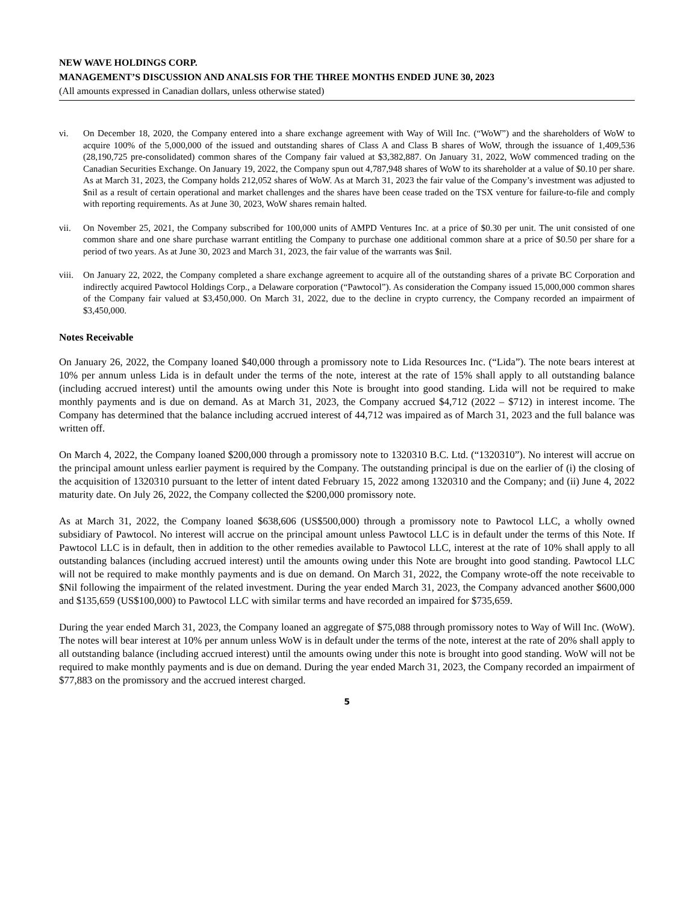NEW WAVE HOLDINGS CORP.
MANAGEMENT’S DISCUSSION AND ANALSIS FOR THE THREE MONTHS ENDED JUNE 30, 2023
(All amounts expressed in Canadian dollars, unless otherwise stated)
vi. On December 18, 2020, the Company entered into a share exchange agreement with Way of Will Inc. (“WoW”) and the shareholders of WoW to acquire 100% of the 5,000,000 of the issued and outstanding shares of Class A and Class B shares of WoW, through the issuance of 1,409,536 (28,190,725 pre-consolidated) common shares of the Company fair valued at $3,382,887. On January 31, 2022, WoW commenced trading on the Canadian Securities Exchange. On January 19, 2022, the Company spun out 4,787,948 shares of WoW to its shareholder at a value of $0.10 per share. As at March 31, 2023, the Company holds 212,052 shares of WoW. As at March 31, 2023 the fair value of the Company’s investment was adjusted to $nil as a result of certain operational and market challenges and the shares have been cease traded on the TSX venture for failure-to-file and comply with reporting requirements. As at June 30, 2023, WoW shares remain halted.
vii. On November 25, 2021, the Company subscribed for 100,000 units of AMPD Ventures Inc. at a price of $0.30 per unit. The unit consisted of one common share and one share purchase warrant entitling the Company to purchase one additional common share at a price of $0.50 per share for a period of two years. As at June 30, 2023 and March 31, 2023, the fair value of the warrants was $nil.
viii. On January 22, 2022, the Company completed a share exchange agreement to acquire all of the outstanding shares of a private BC Corporation and indirectly acquired Pawtocol Holdings Corp., a Delaware corporation (“Pawtocol”). As consideration the Company issued 15,000,000 common shares of the Company fair valued at $3,450,000. On March 31, 2022, due to the decline in crypto currency, the Company recorded an impairment of $3,450,000.
Notes Receivable
On January 26, 2022, the Company loaned $40,000 through a promissory note to Lida Resources Inc. (“Lida”). The note bears interest at 10% per annum unless Lida is in default under the terms of the note, interest at the rate of 15% shall apply to all outstanding balance (including accrued interest) until the amounts owing under this Note is brought into good standing. Lida will not be required to make monthly payments and is due on demand. As at March 31, 2023, the Company accrued $4,712 (2022 – $712) in interest income. The Company has determined that the balance including accrued interest of 44,712 was impaired as of March 31, 2023 and the full balance was written off.
On March 4, 2022, the Company loaned $200,000 through a promissory note to 1320310 B.C. Ltd. (“1320310”). No interest will accrue on the principal amount unless earlier payment is required by the Company. The outstanding principal is due on the earlier of (i) the closing of the acquisition of 1320310 pursuant to the letter of intent dated February 15, 2022 among 1320310 and the Company; and (ii) June 4, 2022 maturity date. On July 26, 2022, the Company collected the $200,000 promissory note.
As at March 31, 2022, the Company loaned $638,606 (US$500,000) through a promissory note to Pawtocol LLC, a wholly owned subsidiary of Pawtocol. No interest will accrue on the principal amount unless Pawtocol LLC is in default under the terms of this Note. If Pawtocol LLC is in default, then in addition to the other remedies available to Pawtocol LLC, interest at the rate of 10% shall apply to all outstanding balances (including accrued interest) until the amounts owing under this Note are brought into good standing. Pawtocol LLC will not be required to make monthly payments and is due on demand. On March 31, 2022, the Company wrote-off the note receivable to $Nil following the impairment of the related investment. During the year ended March 31, 2023, the Company advanced another $600,000 and $135,659 (US$100,000) to Pawtocol LLC with similar terms and have recorded an impaired for $735,659.
During the year ended March 31, 2023, the Company loaned an aggregate of $75,088 through promissory notes to Way of Will Inc. (WoW). The notes will bear interest at 10% per annum unless WoW is in default under the terms of the note, interest at the rate of 20% shall apply to all outstanding balance (including accrued interest) until the amounts owing under this note is brought into good standing. WoW will not be required to make monthly payments and is due on demand. During the year ended March 31, 2023, the Company recorded an impairment of $77,883 on the promissory and the accrued interest charged.
5